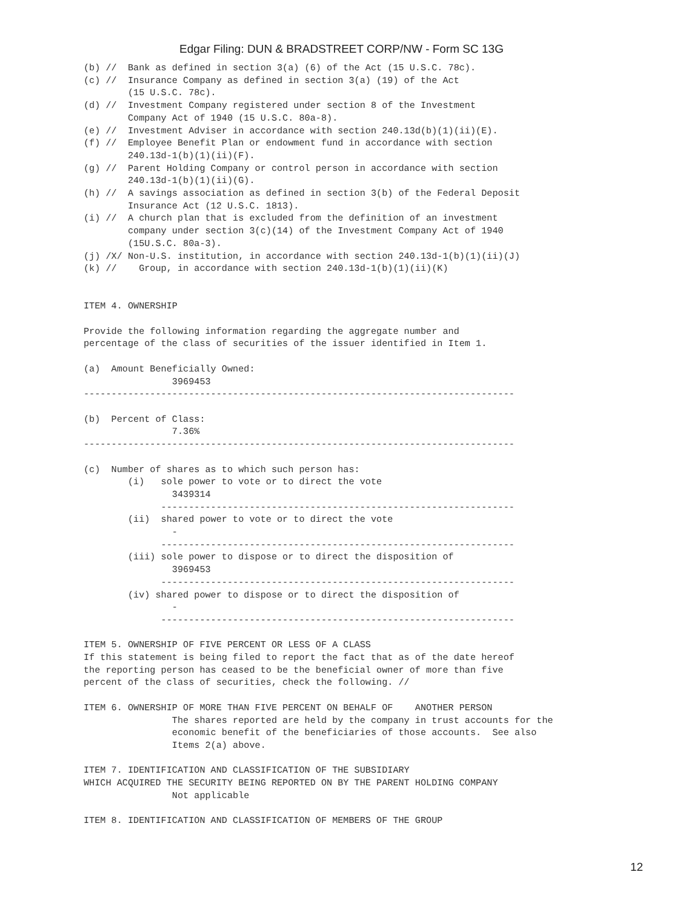Edgar Filing: DUN & BRADSTREET CORP/NW - Form SC 13G
(b) //  Bank as defined in section 3(a) (6) of the Act (15 U.S.C. 78c).
(c) //  Insurance Company as defined in section 3(a) (19) of the Act
        (15 U.S.C. 78c).
(d) //  Investment Company registered under section 8 of the Investment
        Company Act of 1940 (15 U.S.C. 80a-8).
(e) //  Investment Adviser in accordance with section 240.13d(b)(1)(ii)(E).
(f) //  Employee Benefit Plan or endowment fund in accordance with section
        240.13d-1(b)(1)(ii)(F).
(g) //  Parent Holding Company or control person in accordance with section
        240.13d-1(b)(1)(ii)(G).
(h) //  A savings association as defined in section 3(b) of the Federal Deposit
        Insurance Act (12 U.S.C. 1813).
(i) //  A church plan that is excluded from the definition of an investment
        company under section 3(c)(14) of the Investment Company Act of 1940
        (15U.S.C. 80a-3).
(j) /X/ Non-U.S. institution, in accordance with section 240.13d-1(b)(1)(ii)(J)
(k) //    Group, in accordance with section 240.13d-1(b)(1)(ii)(K)


ITEM 4. OWNERSHIP

Provide the following information regarding the aggregate number and
percentage of the class of securities of the issuer identified in Item 1.

(a)  Amount Beneficially Owned:
                3969453
------------------------------------------------------------------------------

(b)  Percent of Class:
                7.36%
------------------------------------------------------------------------------

(c)  Number of shares as to which such person has:
        (i)   sole power to vote or to direct the vote
                3439314
              ----------------------------------------------------------------
        (ii)  shared power to vote or to direct the vote
                -
              ----------------------------------------------------------------
        (iii) sole power to dispose or to direct the disposition of
                3969453
              ----------------------------------------------------------------
        (iv) shared power to dispose or to direct the disposition of
                -
              ----------------------------------------------------------------

ITEM 5. OWNERSHIP OF FIVE PERCENT OR LESS OF A CLASS
If this statement is being filed to report the fact that as of the date hereof
the reporting person has ceased to be the beneficial owner of more than five
percent of the class of securities, check the following. //

ITEM 6. OWNERSHIP OF MORE THAN FIVE PERCENT ON BEHALF OF    ANOTHER PERSON
                The shares reported are held by the company in trust accounts for the
                economic benefit of the beneficiaries of those accounts.  See also
                Items 2(a) above.

ITEM 7. IDENTIFICATION AND CLASSIFICATION OF THE SUBSIDIARY
WHICH ACQUIRED THE SECURITY BEING REPORTED ON BY THE PARENT HOLDING COMPANY
                Not applicable

ITEM 8. IDENTIFICATION AND CLASSIFICATION OF MEMBERS OF THE GROUP
12